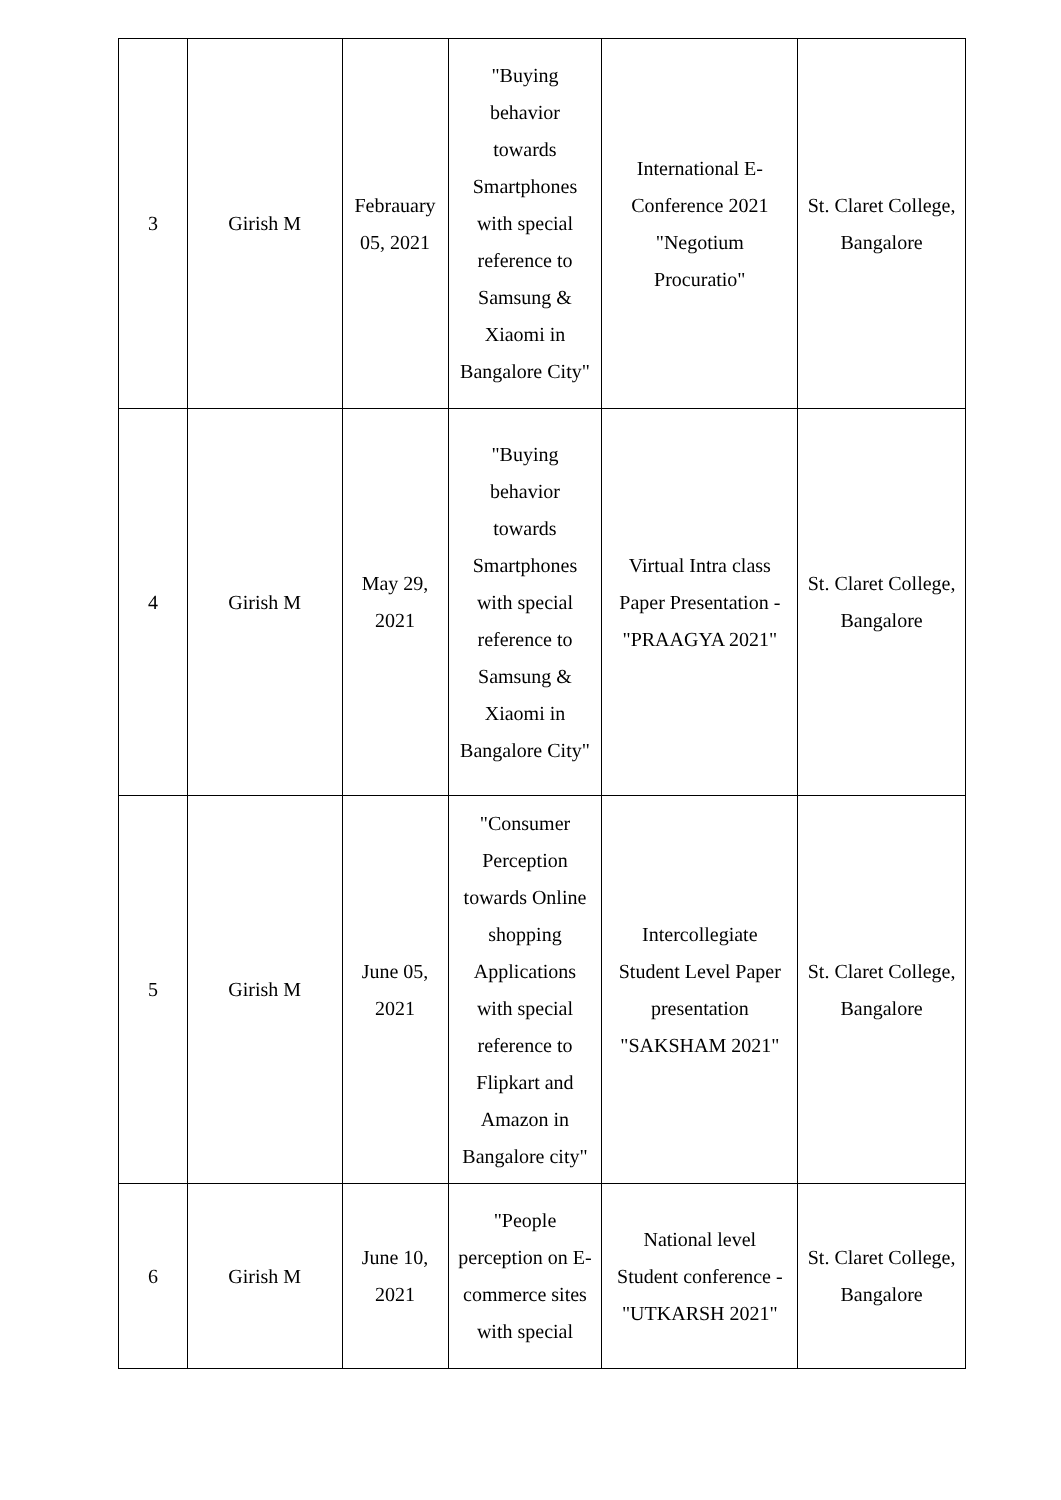| 3 | Girish M | Febrauary 05, 2021 | "Buying behavior towards Smartphones with special reference to Samsung & Xiaomi in Bangalore City" | International E-Conference 2021 "Negotium Procuratio" | St. Claret College, Bangalore |
| 4 | Girish M | May 29, 2021 | "Buying behavior towards Smartphones with special reference to Samsung & Xiaomi in Bangalore City" | Virtual Intra class Paper Presentation - "PRAAGYA 2021" | St. Claret College, Bangalore |
| 5 | Girish M | June 05, 2021 | "Consumer Perception towards Online shopping Applications with special reference to Flipkart and Amazon in Bangalore city" | Intercollegiate Student Level Paper presentation "SAKSHAM 2021" | St. Claret College, Bangalore |
| 6 | Girish M | June 10, 2021 | "People perception on E-commerce sites with special | National level Student conference - "UTKARSH 2021" | St. Claret College, Bangalore |